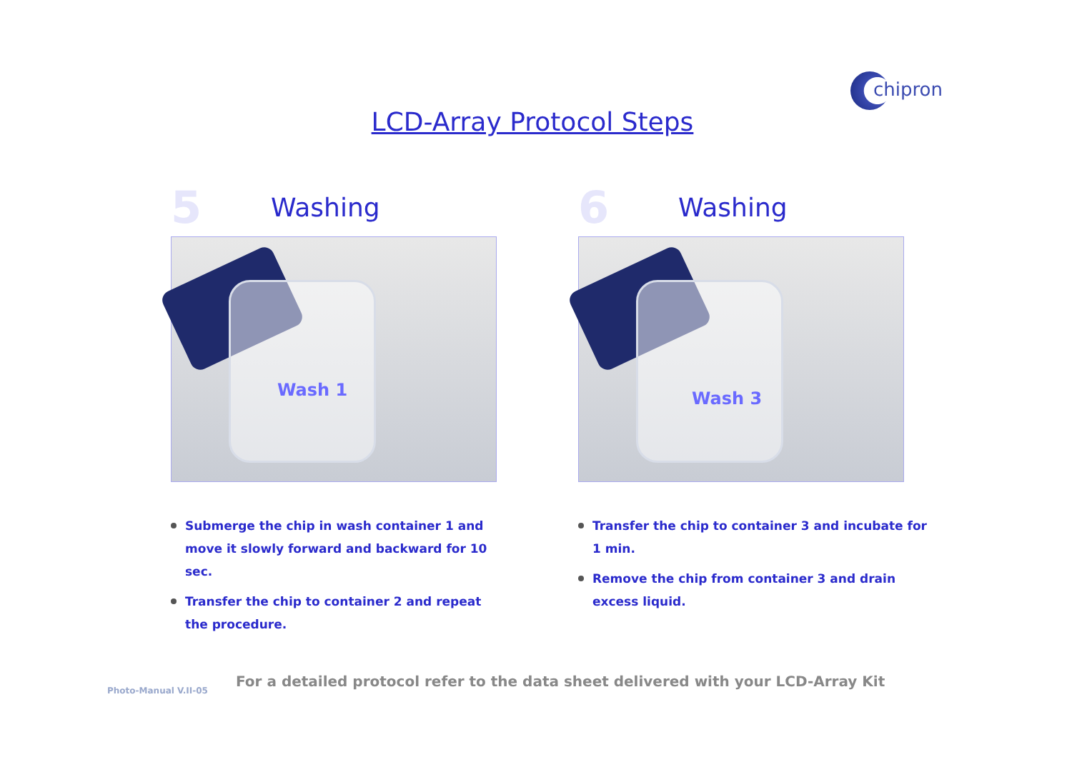chipron
LCD-Array Protocol Steps
5
Washing
Wash 1
Submerge the chip in wash container 1 and move it slowly forward and backward for 10 sec.
Transfer the chip to container 2 and repeat the procedure.
6
Washing
Wash 3
Transfer the chip to container 3 and incubate for 1 min.
Remove the chip from container 3 and drain excess liquid.
Photo-Manual V.II-05
For a detailed protocol refer to the data sheet delivered with your LCD-Array Kit